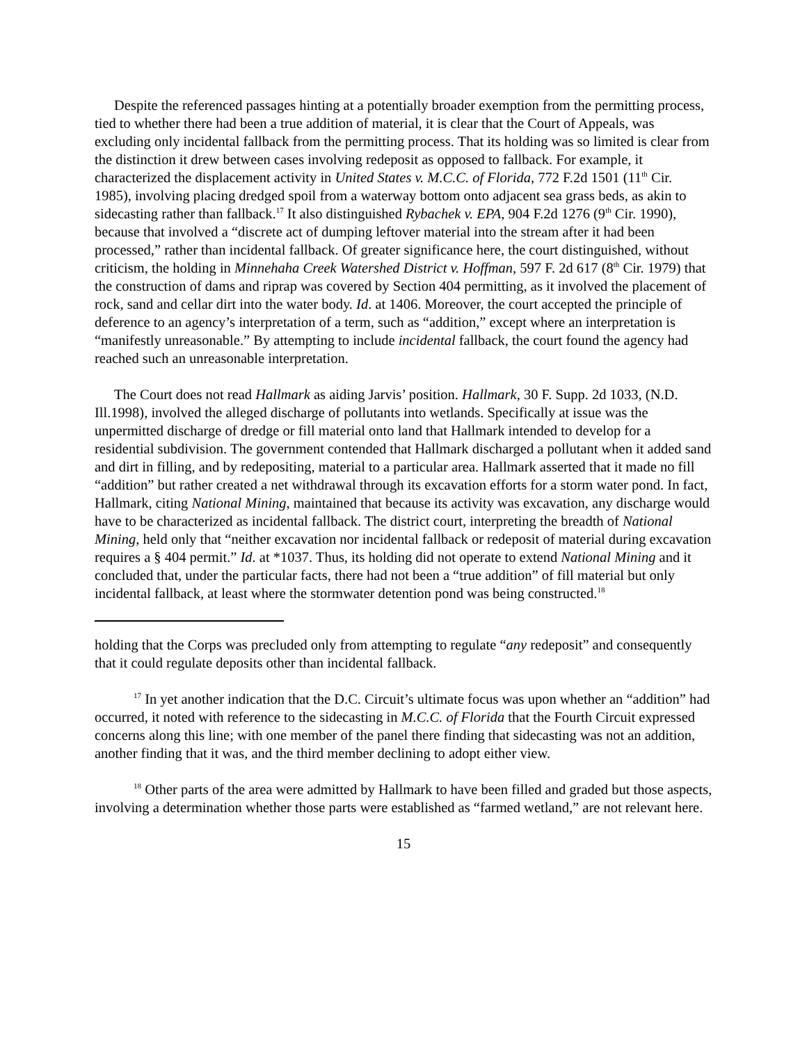Despite the referenced passages hinting at a potentially broader exemption from the permitting process, tied to whether there had been a true addition of material, it is clear that the Court of Appeals, was excluding only incidental fallback from the permitting process. That its holding was so limited is clear from the distinction it drew between cases involving redeposit as opposed to fallback. For example, it characterized the displacement activity in United States v. M.C.C. of Florida, 772 F.2d 1501 (11<sup>th</sup> Cir. 1985), involving placing dredged spoil from a waterway bottom onto adjacent sea grass beds, as akin to sidecasting rather than fallback.<sup>17</sup> It also distinguished Rybachek v. EPA, 904 F.2d 1276 (9<sup>th</sup> Cir. 1990), because that involved a “discrete act of dumping leftover material into the stream after it had been processed,” rather than incidental fallback. Of greater significance here, the court distinguished, without criticism, the holding in Minnehaha Creek Watershed District v. Hoffman, 597 F. 2d 617 (8<sup>th</sup> Cir. 1979) that the construction of dams and riprap was covered by Section 404 permitting, as it involved the placement of rock, sand and cellar dirt into the water body. Id. at 1406. Moreover, the court accepted the principle of deference to an agency’s interpretation of a term, such as “addition,” except where an interpretation is “manifestly unreasonable.” By attempting to include incidental fallback, the court found the agency had reached such an unreasonable interpretation.
The Court does not read Hallmark as aiding Jarvis’ position. Hallmark, 30 F. Supp. 2d 1033, (N.D. Ill.1998), involved the alleged discharge of pollutants into wetlands. Specifically at issue was the unpermitted discharge of dredge or fill material onto land that Hallmark intended to develop for a residential subdivision. The government contended that Hallmark discharged a pollutant when it added sand and dirt in filling, and by redepositing, material to a particular area. Hallmark asserted that it made no fill “addition” but rather created a net withdrawal through its excavation efforts for a storm water pond. In fact, Hallmark, citing National Mining, maintained that because its activity was excavation, any discharge would have to be characterized as incidental fallback. The district court, interpreting the breadth of National Mining, held only that “neither excavation nor incidental fallback or redeposit of material during excavation requires a § 404 permit.” Id. at *1037. Thus, its holding did not operate to extend National Mining and it concluded that, under the particular facts, there had not been a “true addition” of fill material but only incidental fallback, at least where the stormwater detention pond was being constructed.<sup>18</sup>
holding that the Corps was precluded only from attempting to regulate “any redeposit” and consequently that it could regulate deposits other than incidental fallback.
<sup>17</sup> In yet another indication that the D.C. Circuit’s ultimate focus was upon whether an “addition” had occurred, it noted with reference to the sidecasting in M.C.C. of Florida that the Fourth Circuit expressed concerns along this line; with one member of the panel there finding that sidecasting was not an addition, another finding that it was, and the third member declining to adopt either view.
<sup>18</sup> Other parts of the area were admitted by Hallmark to have been filled and graded but those aspects, involving a determination whether those parts were established as “farmed wetland,” are not relevant here.
15